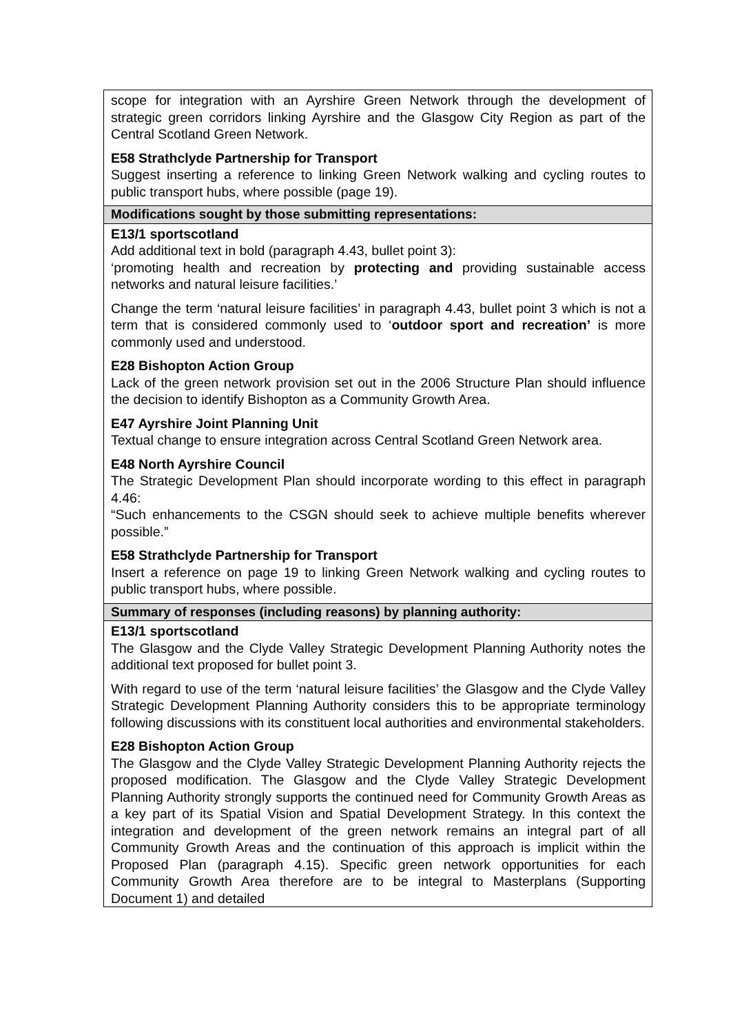| scope for integration with an Ayrshire Green Network through the development of strategic green corridors linking Ayrshire and the Glasgow City Region as part of the Central Scotland Green Network. E58 Strathclyde Partnership for Transport Suggest inserting a reference to linking Green Network walking and cycling routes to public transport hubs, where possible (page 19). |
| Modifications sought by those submitting representations: |
| E13/1 sportscotland Add additional text in bold (paragraph 4.43, bullet point 3): ‘promoting health and recreation by protecting and providing sustainable access networks and natural leisure facilities.’ Change the term ‘natural leisure facilities’ in paragraph 4.43, bullet point 3 which is not a term that is considered commonly used to ‘ outdoor sport and recreation’ is more commonly used and understood. E28 Bishopton Action Group Lack of the green network provision set out in the 2006 Structure Plan should influence the decision to identify Bishopton as a Community Growth Area. E47 Ayrshire Joint Planning Unit Textual change to ensure integration across Central Scotland Green Network area. E48 North Ayrshire Council The Strategic Development Plan should incorporate wording to this effect in paragraph 4.46: “Such enhancements to the CSGN should seek to achieve multiple benefits wherever possible.” E58 Strathclyde Partnership for Transport Insert a reference on page 19 to linking Green Network walking and cycling routes to public transport hubs, where possible. |
| Summary of responses (including reasons) by planning authority: |
| E13/1 sportscotland The Glasgow and the Clyde Valley Strategic Development Planning Authority notes the additional text proposed for bullet point 3. With regard to use of the term ‘natural leisure facilities’ the Glasgow and the Clyde Valley Strategic Development Planning Authority considers this to be appropriate terminology following discussions with its constituent local authorities and environmental stakeholders. E28 Bishopton Action Group The Glasgow and the Clyde Valley Strategic Development Planning Authority rejects the proposed modification. The Glasgow and the Clyde Valley Strategic Development Planning Authority strongly supports the continued need for Community Growth Areas as a key part of its Spatial Vision and Spatial Development Strategy. In this context the integration and development of the green network remains an integral part of all Community Growth Areas and the continuation of this approach is implicit within the Proposed Plan (paragraph 4.15). Specific green network opportunities for each Community Growth Area therefore are to be integral to Masterplans (Supporting Document 1) and detailed |